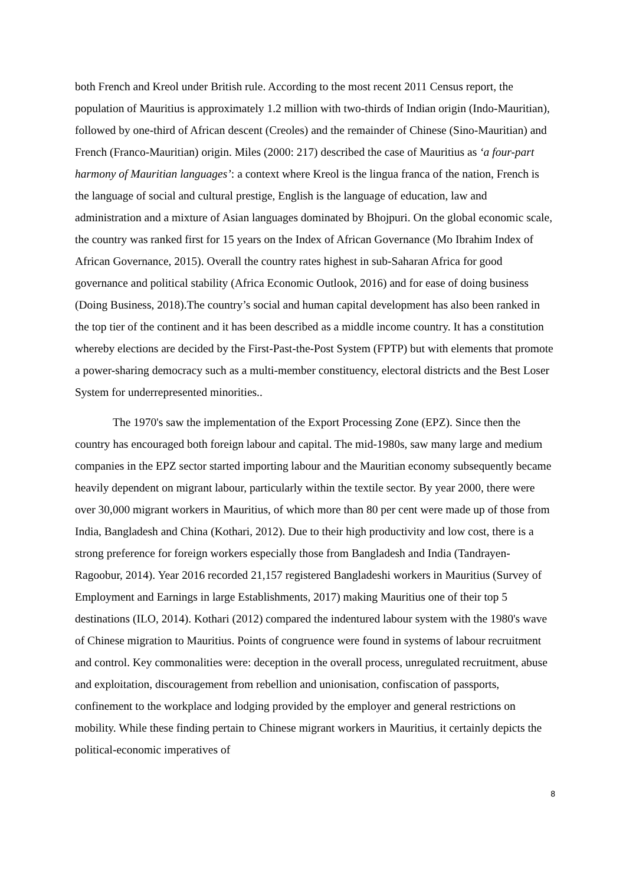both French and Kreol under British rule. According to the most recent 2011 Census report, the population of Mauritius is approximately 1.2 million with two-thirds of Indian origin (Indo-Mauritian), followed by one-third of African descent (Creoles) and the remainder of Chinese (Sino-Mauritian) and French (Franco-Mauritian) origin. Miles (2000: 217) described the case of Mauritius as ‘a four-part harmony of Mauritian languages’: a context where Kreol is the lingua franca of the nation, French is the language of social and cultural prestige, English is the language of education, law and administration and a mixture of Asian languages dominated by Bhojpuri. On the global economic scale, the country was ranked first for 15 years on the Index of African Governance (Mo Ibrahim Index of African Governance, 2015). Overall the country rates highest in sub-Saharan Africa for good governance and political stability (Africa Economic Outlook, 2016) and for ease of doing business (Doing Business, 2018).The country’s social and human capital development has also been ranked in the top tier of the continent and it has been described as a middle income country. It has a constitution whereby elections are decided by the First-Past-the-Post System (FPTP) but with elements that promote a power-sharing democracy such as a multi-member constituency, electoral districts and the Best Loser System for underrepresented minorities..
The 1970's saw the implementation of the Export Processing Zone (EPZ). Since then the country has encouraged both foreign labour and capital. The mid-1980s, saw many large and medium companies in the EPZ sector started importing labour and the Mauritian economy subsequently became heavily dependent on migrant labour, particularly within the textile sector. By year 2000, there were over 30,000 migrant workers in Mauritius, of which more than 80 per cent were made up of those from India, Bangladesh and China (Kothari, 2012). Due to their high productivity and low cost, there is a strong preference for foreign workers especially those from Bangladesh and India (Tandrayen-Ragoobur, 2014). Year 2016 recorded 21,157 registered Bangladeshi workers in Mauritius (Survey of Employment and Earnings in large Establishments, 2017) making Mauritius one of their top 5 destinations (ILO, 2014). Kothari (2012) compared the indentured labour system with the 1980's wave of Chinese migration to Mauritius. Points of congruence were found in systems of labour recruitment and control. Key commonalities were: deception in the overall process, unregulated recruitment, abuse and exploitation, discouragement from rebellion and unionisation, confiscation of passports, confinement to the workplace and lodging provided by the employer and general restrictions on mobility. While these finding pertain to Chinese migrant workers in Mauritius, it certainly depicts the political-economic imperatives of
8